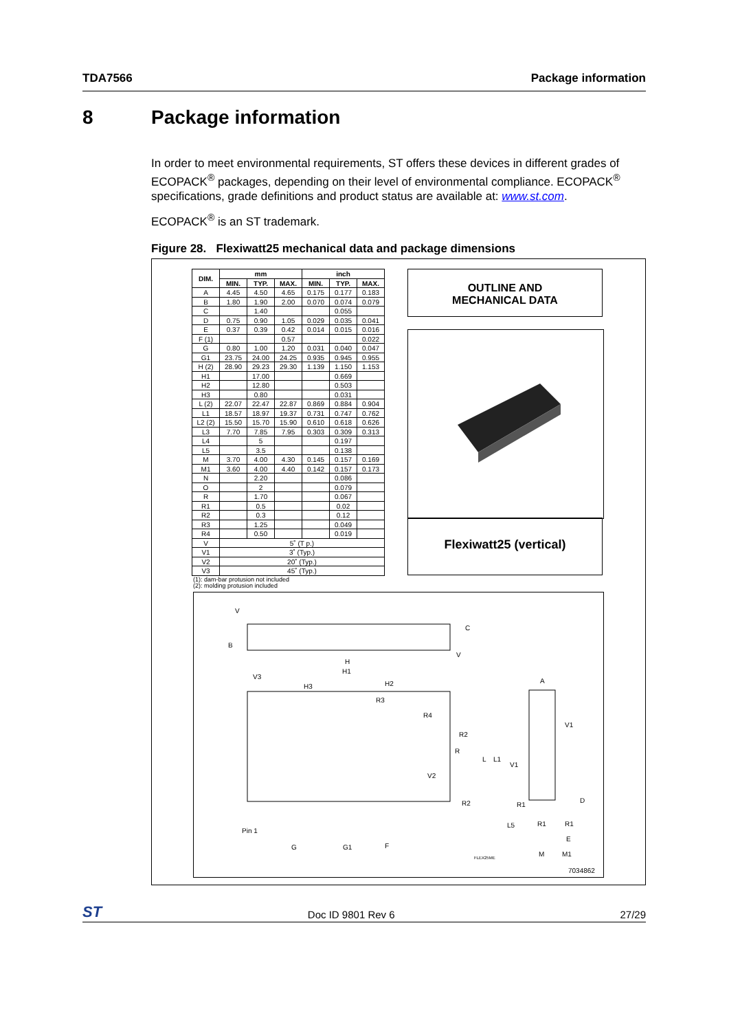TDA7566 Package information
8 Package information
In order to meet environmental requirements, ST offers these devices in different grades of ECOPACK<sup>®</sup> packages, depending on their level of environmental compliance. ECOPACK<sup>®</sup> specifications, grade definitions and product status are available at: www.st.com.
ECOPACK<sup>®</sup> is an ST trademark.
Figure 28. Flexiwatt25 mechanical data and package dimensions
| DIM. | mm | | | inch | | |
| --- | --- | --- | --- | --- | --- | --- |
| | MIN. | TYP. | MAX. | MIN. | TYP. | MAX. |
| A | 4.45 | 4.50 | 4.65 | 0.175 | 0.177 | 0.183 |
| B | 1.80 | 1.90 | 2.00 | 0.070 | 0.074 | 0.079 |
| C | | 1.40 | | | 0.055 | |
| D | 0.75 | 0.90 | 1.05 | 0.029 | 0.035 | 0.041 |
| E | 0.37 | 0.39 | 0.42 | 0.014 | 0.015 | 0.016 |
| F (1) | | | 0.57 | | | 0.022 |
| G | 0.80 | 1.00 | 1.20 | 0.031 | 0.040 | 0.047 |
| G1 | 23.75 | 24.00 | 24.25 | 0.935 | 0.945 | 0.955 |
| H (2) | 28.90 | 29.23 | 29.30 | 1.139 | 1.150 | 1.153 |
| H1 | | 17.00 | | | 0.669 | |
| H2 | | 12.80 | | | 0.503 | |
| H3 | | 0.80 | | | 0.031 | |
| L (2) | 22.07 | 22.47 | 22.87 | 0.869 | 0.884 | 0.904 |
| L1 | 18.57 | 18.97 | 19.37 | 0.731 | 0.747 | 0.762 |
| L2 (2) | 15.50 | 15.70 | 15.90 | 0.610 | 0.618 | 0.626 |
| L3 | 7.70 | 7.85 | 7.95 | 0.303 | 0.309 | 0.313 |
| L4 | | 5 | | | 0.197 | |
| L5 | | 3.5 | | | 0.138 | |
| M | 3.70 | 4.00 | 4.30 | 0.145 | 0.157 | 0.169 |
| M1 | 3.60 | 4.00 | 4.40 | 0.142 | 0.157 | 0.173 |
| N | | 2.20 | | | 0.086 | |
| O | | 2 | | | 0.079 | |
| R | | 1.70 | | | 0.067 | |
| R1 | | 0.5 | | | 0.02 | |
| R2 | | 0.3 | | | 0.12 | |
| R3 | | 1.25 | | | 0.049 | |
| R4 | | 0.50 | | | 0.019 | |
| V | 5˚ (T p.) | | | | | |
| V1 | 3˚ (Typ.) | | | | | |
| V2 | 20˚ (Typ.) | | | | | |
| V3 | 45˚ (Typ.) | | | | | |
(1): dam-bar protusion not included
(2): molding protusion included
OUTLINE AND
MECHANICAL DATA
Flexiwatt25 (vertical)
V
B
C
V
H
H1
V3
H3
H2
R3
R4
R2
R
V2
R2
Pin 1
G
G1
F
L
L1
V1
V1
A
D
R1
L5
R1
R1
E
M
M1
FLEX25ME
7034862
ST Doc ID 9801 Rev 6 27/29